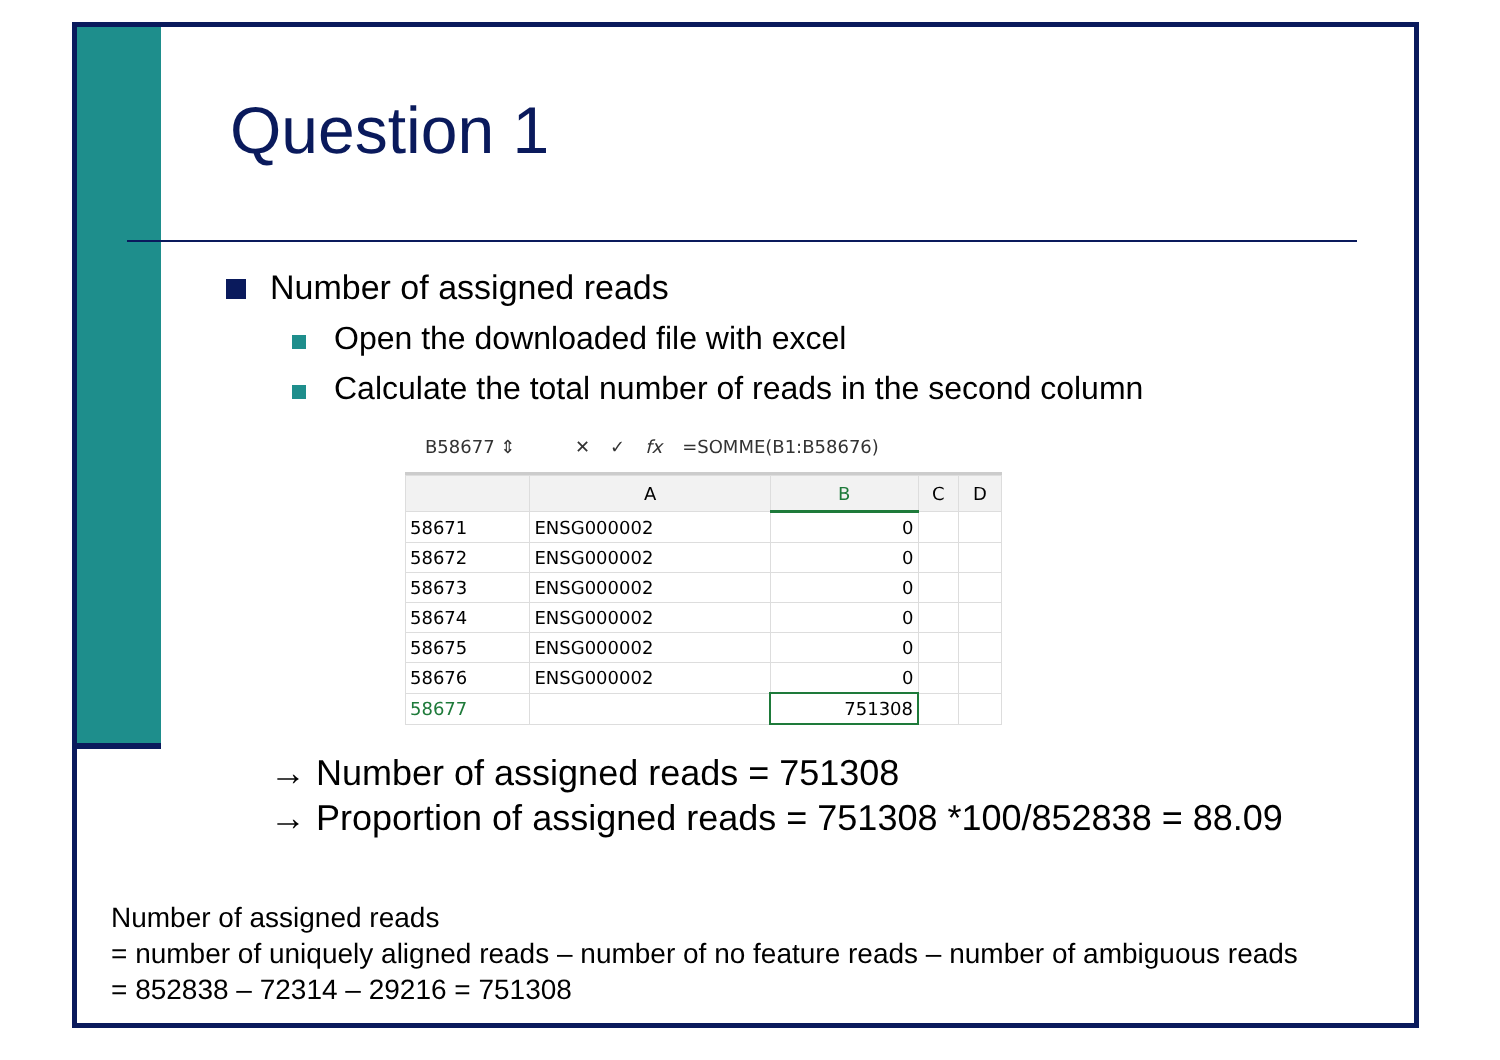Question 1
Number of assigned reads
Open the downloaded file with excel
Calculate the total number of reads in the second column
B58677 ⇕ ✕ ✓ fx =SOMME(B1:B58676)
| | A | B | C | D |
| --- | --- | --- | --- | --- |
| 58671 | ENSG000002 | 0 | | |
| 58672 | ENSG000002 | 0 | | |
| 58673 | ENSG000002 | 0 | | |
| 58674 | ENSG000002 | 0 | | |
| 58675 | ENSG000002 | 0 | | |
| 58676 | ENSG000002 | 0 | | |
| 58677 | | 751308 | | |
→ Number of assigned reads = 751308
→ Proportion of assigned reads = 751308 *100/852838 = 88.09
Number of assigned reads
= number of uniquely aligned reads – number of no feature reads – number of ambiguous reads
= 852838 – 72314 – 29216 = 751308